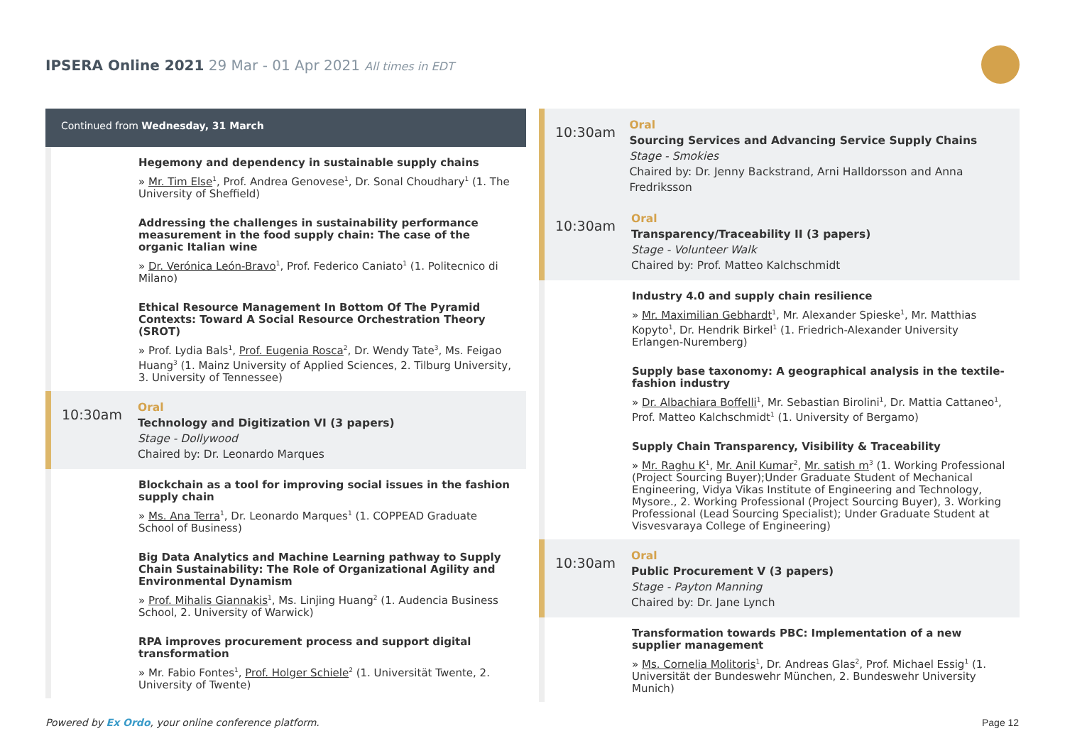IPSERA Online 2021 29 Mar - 01 Apr 2021 All times in EDT
Continued from Wednesday, 31 March
Hegemony and dependency in sustainable supply chains
» Mr. Tim Else<sup>1</sup>, Prof. Andrea Genovese<sup>1</sup>, Dr. Sonal Choudhary<sup>1</sup> (1. The University of Sheffield)
Addressing the challenges in sustainability performance measurement in the food supply chain: The case of the organic Italian wine
» Dr. Verónica León-Bravo<sup>1</sup>, Prof. Federico Caniato<sup>1</sup> (1. Politecnico di Milano)
Ethical Resource Management In Bottom Of The Pyramid Contexts: Toward A Social Resource Orchestration Theory (SROT)
» Prof. Lydia Bals<sup>1</sup>, Prof. Eugenia Rosca<sup>2</sup>, Dr. Wendy Tate<sup>3</sup>, Ms. Feigao Huang<sup>3</sup> (1. Mainz University of Applied Sciences, 2. Tilburg University, 3. University of Tennessee)
10:30am
Oral
Technology and Digitization VI (3 papers)
Stage - Dollywood
Chaired by: Dr. Leonardo Marques
Blockchain as a tool for improving social issues in the fashion supply chain
» Ms. Ana Terra<sup>1</sup>, Dr. Leonardo Marques<sup>1</sup> (1. COPPEAD Graduate School of Business)
Big Data Analytics and Machine Learning pathway to Supply Chain Sustainability: The Role of Organizational Agility and Environmental Dynamism
» Prof. Mihalis Giannakis<sup>1</sup>, Ms. Linjing Huang<sup>2</sup> (1. Audencia Business School, 2. University of Warwick)
RPA improves procurement process and support digital transformation
» Mr. Fabio Fontes<sup>1</sup>, Prof. Holger Schiele<sup>2</sup> (1. Universität Twente, 2. University of Twente)
10:30am
Oral
Sourcing Services and Advancing Service Supply Chains
Stage - Smokies
Chaired by: Dr. Jenny Backstrand, Arni Halldorsson and Anna Fredriksson
10:30am
Oral
Transparency/Traceability II (3 papers)
Stage - Volunteer Walk
Chaired by: Prof. Matteo Kalchschmidt
Industry 4.0 and supply chain resilience
» Mr. Maximilian Gebhardt<sup>1</sup>, Mr. Alexander Spieske<sup>1</sup>, Mr. Matthias Kopyto<sup>1</sup>, Dr. Hendrik Birkel<sup>1</sup> (1. Friedrich-Alexander University Erlangen-Nuremberg)
Supply base taxonomy: A geographical analysis in the textile-fashion industry
» Dr. Albachiara Boffelli<sup>1</sup>, Mr. Sebastian Birolini<sup>1</sup>, Dr. Mattia Cattaneo<sup>1</sup>, Prof. Matteo Kalchschmidt<sup>1</sup> (1. University of Bergamo)
Supply Chain Transparency, Visibility & Traceability
» Mr. Raghu K<sup>1</sup>, Mr. Anil Kumar<sup>2</sup>, Mr. satish m<sup>3</sup> (1. Working Professional (Project Sourcing Buyer);Under Graduate Student of Mechanical Engineering, Vidya Vikas Institute of Engineering and Technology, Mysore., 2. Working Professional (Project Sourcing Buyer), 3. Working Professional (Lead Sourcing Specialist); Under Graduate Student at Visvesvaraya College of Engineering)
10:30am
Oral
Public Procurement V (3 papers)
Stage - Payton Manning
Chaired by: Dr. Jane Lynch
Transformation towards PBC: Implementation of a new supplier management
» Ms. Cornelia Molitoris<sup>1</sup>, Dr. Andreas Glas<sup>2</sup>, Prof. Michael Essig<sup>1</sup> (1. Universität der Bundeswehr München, 2. Bundeswehr University Munich)
Powered by Ex Ordo, your online conference platform.
Page 12